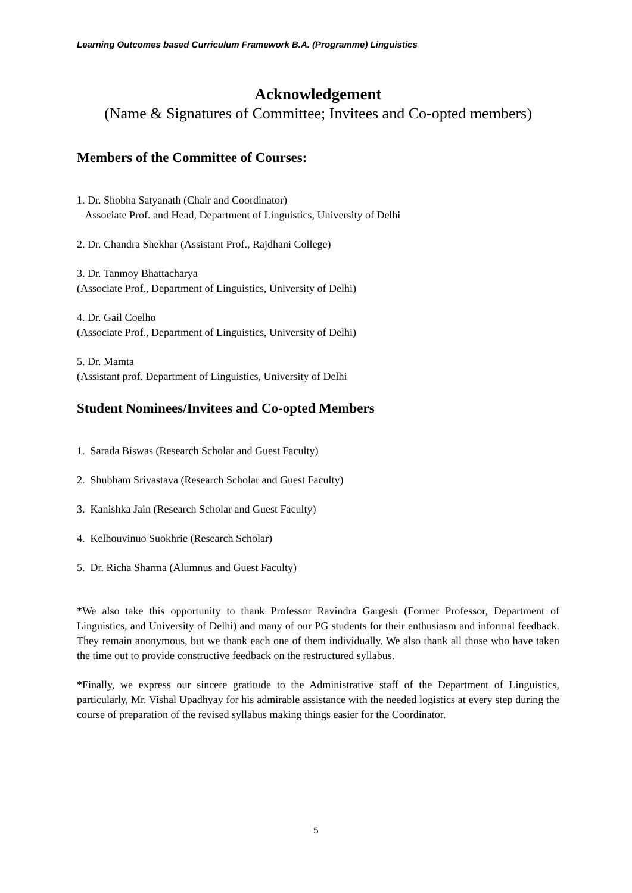Learning Outcomes based Curriculum Framework B.A. (Programme) Linguistics
Acknowledgement
(Name & Signatures of Committee; Invitees and Co-opted members)
Members of the Committee of Courses:
1. Dr. Shobha Satyanath (Chair and Coordinator)
Associate Prof. and Head, Department of Linguistics, University of Delhi
2. Dr. Chandra Shekhar (Assistant Prof., Rajdhani College)
3. Dr. Tanmoy Bhattacharya
(Associate Prof., Department of Linguistics, University of Delhi)
4. Dr. Gail Coelho
(Associate Prof., Department of Linguistics, University of Delhi)
5. Dr. Mamta
(Assistant prof. Department of Linguistics, University of Delhi
Student Nominees/Invitees and Co-opted Members
1. Sarada Biswas (Research Scholar and Guest Faculty)
2. Shubham Srivastava (Research Scholar and Guest Faculty)
3. Kanishka Jain (Research Scholar and Guest Faculty)
4. Kelhouvinuo Suokhrie (Research Scholar)
5. Dr. Richa Sharma (Alumnus and Guest Faculty)
*We also take this opportunity to thank Professor Ravindra Gargesh (Former Professor, Department of Linguistics, and University of Delhi) and many of our PG students for their enthusiasm and informal feedback. They remain anonymous, but we thank each one of them individually. We also thank all those who have taken the time out to provide constructive feedback on the restructured syllabus.
*Finally, we express our sincere gratitude to the Administrative staff of the Department of Linguistics, particularly, Mr. Vishal Upadhyay for his admirable assistance with the needed logistics at every step during the course of preparation of the revised syllabus making things easier for the Coordinator.
5